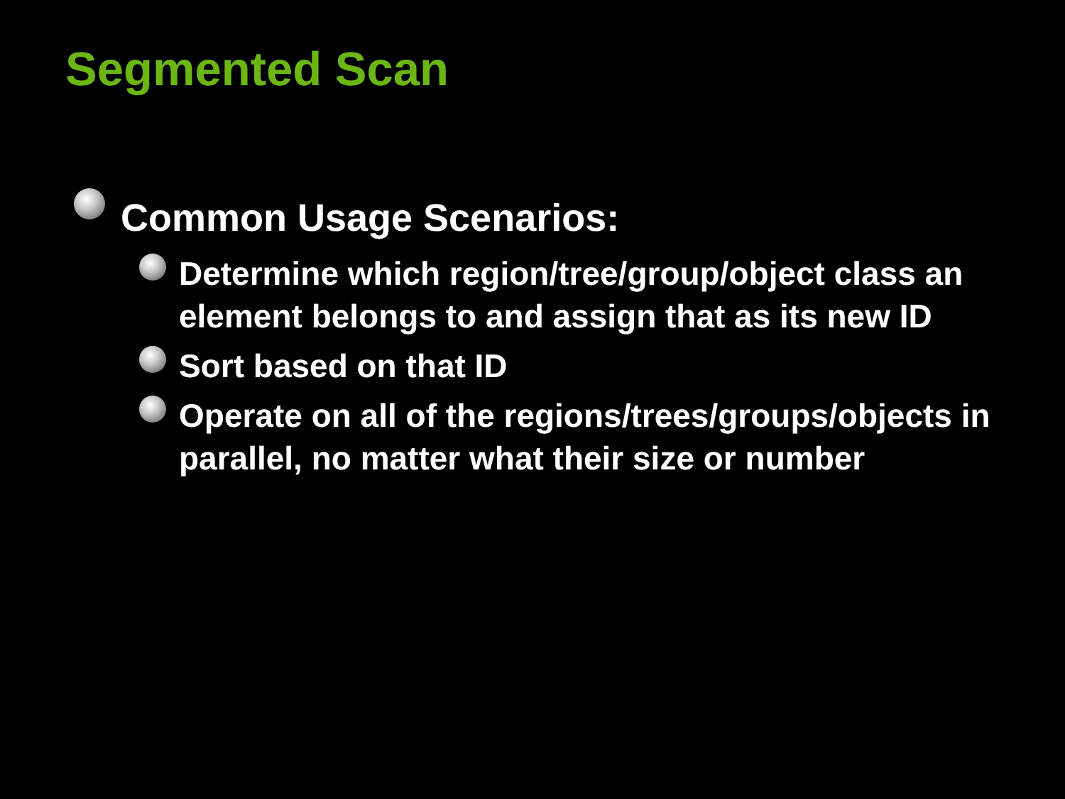Segmented Scan
Common Usage Scenarios:
Determine which region/tree/group/object class an element belongs to and assign that as its new ID
Sort based on that ID
Operate on all of the regions/trees/groups/objects in parallel, no matter what their size or number